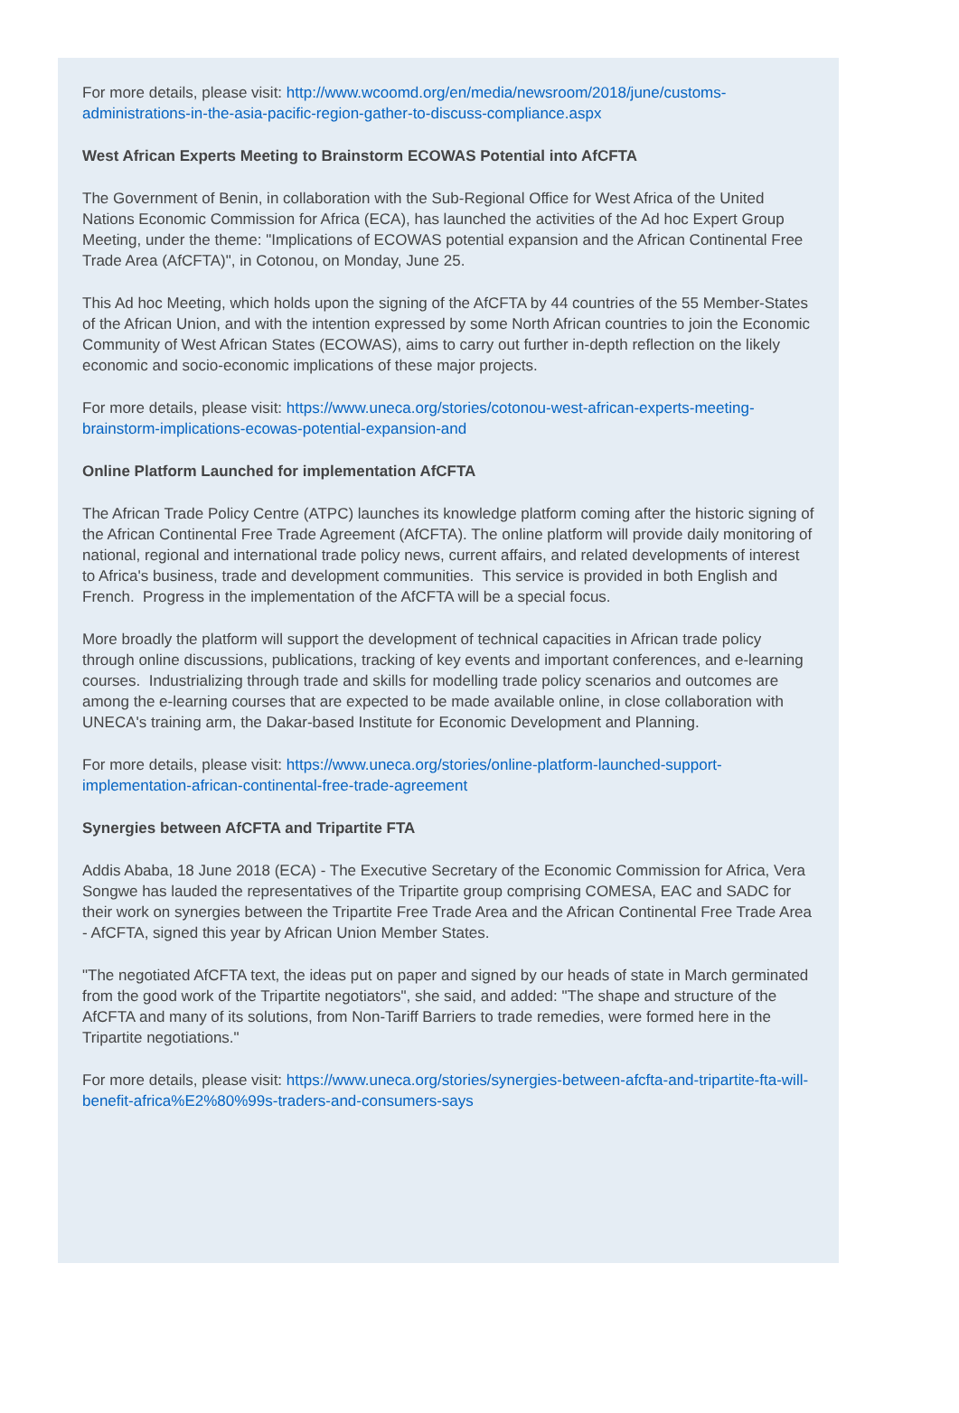For more details, please visit: http://www.wcoomd.org/en/media/newsroom/2018/june/customs-administrations-in-the-asia-pacific-region-gather-to-discuss-compliance.aspx
West African Experts Meeting to Brainstorm ECOWAS Potential into AfCFTA
The Government of Benin, in collaboration with the Sub-Regional Office for West Africa of the United Nations Economic Commission for Africa (ECA), has launched the activities of the Ad hoc Expert Group Meeting, under the theme: "Implications of ECOWAS potential expansion and the African Continental Free Trade Area (AfCFTA)", in Cotonou, on Monday, June 25.
This Ad hoc Meeting, which holds upon the signing of the AfCFTA by 44 countries of the 55 Member-States of the African Union, and with the intention expressed by some North African countries to join the Economic Community of West African States (ECOWAS), aims to carry out further in-depth reflection on the likely economic and socio-economic implications of these major projects.
For more details, please visit: https://www.uneca.org/stories/cotonou-west-african-experts-meeting-brainstorm-implications-ecowas-potential-expansion-and
Online Platform Launched for implementation AfCFTA
The African Trade Policy Centre (ATPC) launches its knowledge platform coming after the historic signing of the African Continental Free Trade Agreement (AfCFTA). The online platform will provide daily monitoring of national, regional and international trade policy news, current affairs, and related developments of interest to Africa's business, trade and development communities. This service is provided in both English and French. Progress in the implementation of the AfCFTA will be a special focus.
More broadly the platform will support the development of technical capacities in African trade policy through online discussions, publications, tracking of key events and important conferences, and e-learning courses. Industrializing through trade and skills for modelling trade policy scenarios and outcomes are among the e-learning courses that are expected to be made available online, in close collaboration with UNECA's training arm, the Dakar-based Institute for Economic Development and Planning.
For more details, please visit: https://www.uneca.org/stories/online-platform-launched-support-implementation-african-continental-free-trade-agreement
Synergies between AfCFTA and Tripartite FTA
Addis Ababa, 18 June 2018 (ECA) - The Executive Secretary of the Economic Commission for Africa, Vera Songwe has lauded the representatives of the Tripartite group comprising COMESA, EAC and SADC for their work on synergies between the Tripartite Free Trade Area and the African Continental Free Trade Area - AfCFTA, signed this year by African Union Member States.
"The negotiated AfCFTA text, the ideas put on paper and signed by our heads of state in March germinated from the good work of the Tripartite negotiators", she said, and added: "The shape and structure of the AfCFTA and many of its solutions, from Non-Tariff Barriers to trade remedies, were formed here in the Tripartite negotiations."
For more details, please visit: https://www.uneca.org/stories/synergies-between-afcfta-and-tripartite-fta-will-benefit-africa%E2%80%99s-traders-and-consumers-says